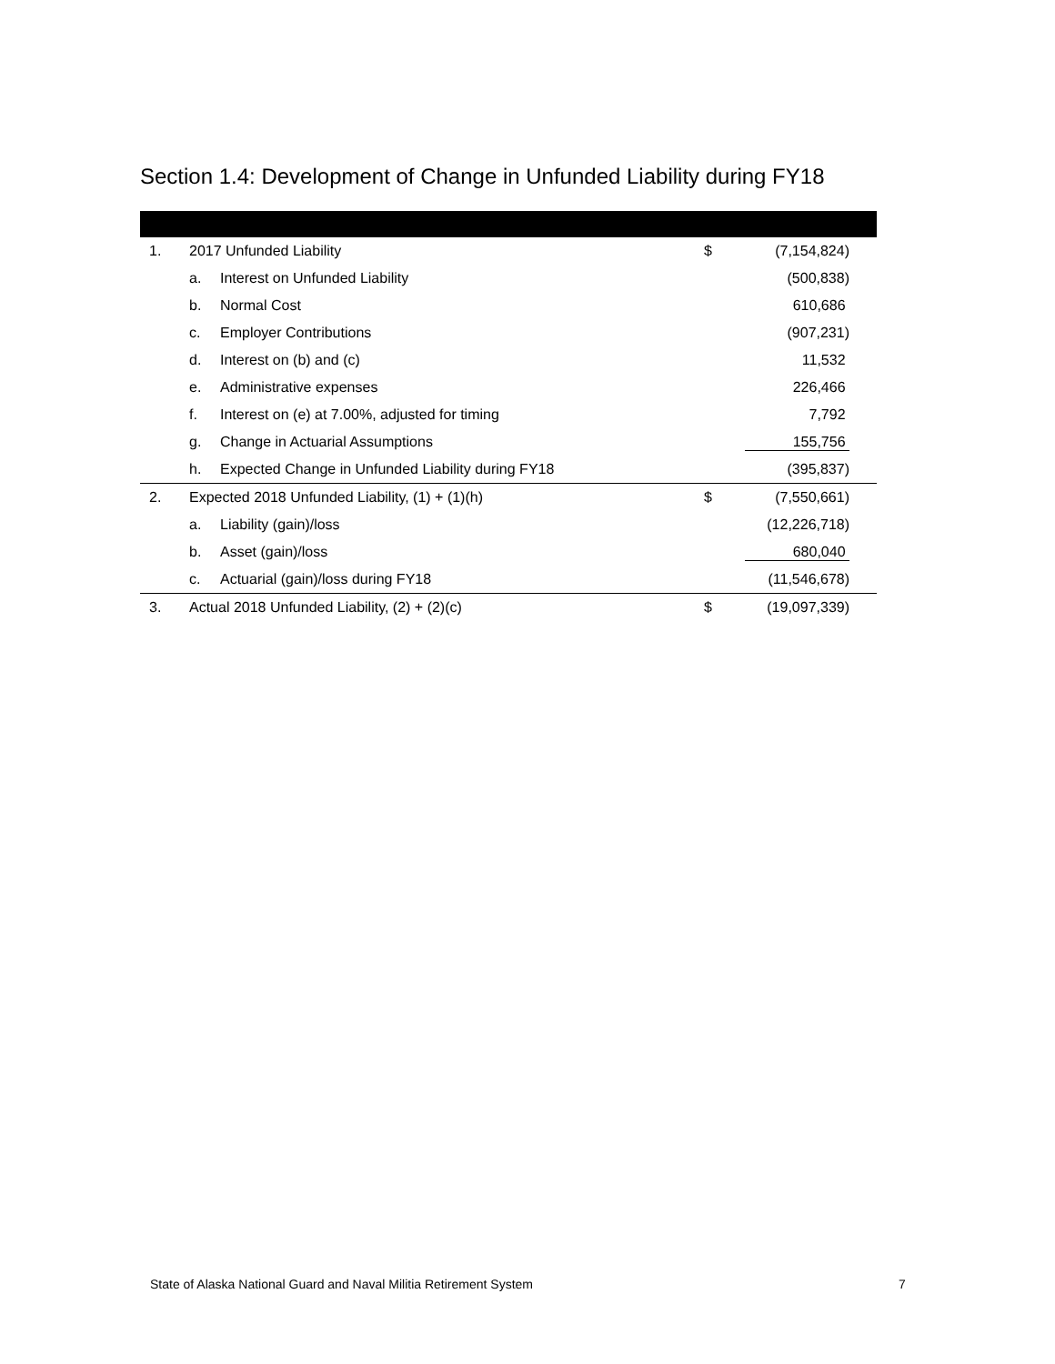Section 1.4: Development of Change in Unfunded Liability during FY18
| 1. | 2017 Unfunded Liability | | $ | (7,154,824) |
| | a. | Interest on Unfunded Liability | | (500,838) |
| | b. | Normal Cost | | 610,686 |
| | c. | Employer Contributions | | (907,231) |
| | d. | Interest on (b) and (c) | | 11,532 |
| | e. | Administrative expenses | | 226,466 |
| | f. | Interest on (e) at 7.00%, adjusted for timing | | 7,792 |
| | g. | Change in Actuarial Assumptions | | 155,756 |
| | h. | Expected Change in Unfunded Liability during FY18 | | (395,837) |
| 2. | Expected 2018 Unfunded Liability, (1) + (1)(h) | | $ | (7,550,661) |
| | a. | Liability (gain)/loss | | (12,226,718) |
| | b. | Asset (gain)/loss | | 680,040 |
| | c. | Actuarial (gain)/loss during FY18 | | (11,546,678) |
| 3. | Actual 2018 Unfunded Liability, (2) + (2)(c) | | $ | (19,097,339) |
State of Alaska National Guard and Naval Militia Retirement System
7